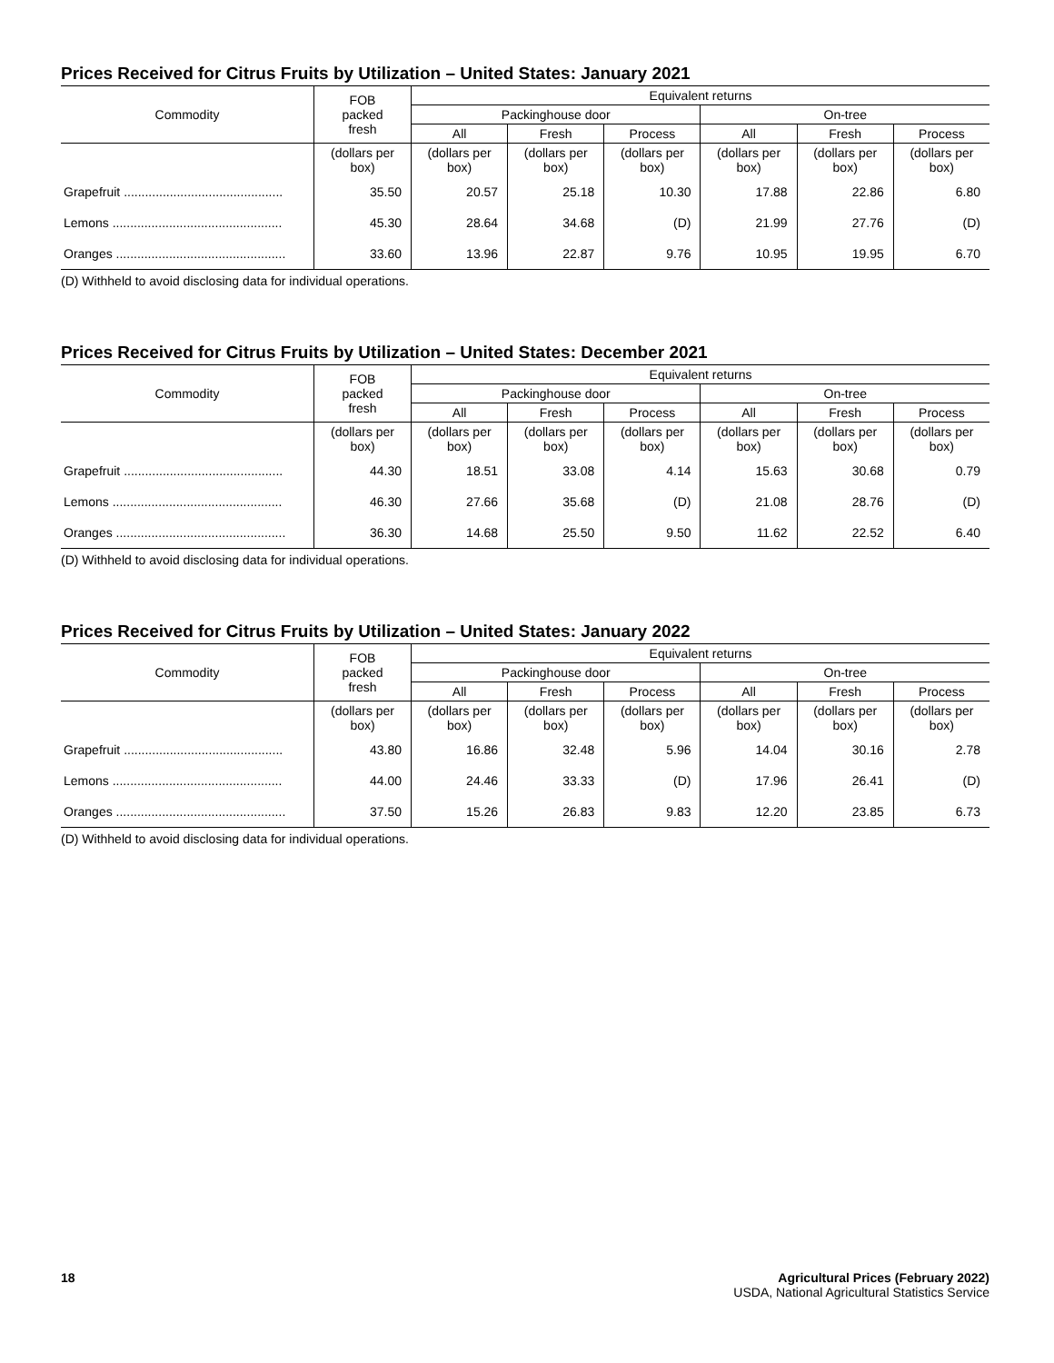Prices Received for Citrus Fruits by Utilization – United States: January 2021
| Commodity | FOB packed fresh | Equivalent returns | | | | | |
| --- | --- | --- | --- | --- | --- | --- | --- |
| | | Packinghouse door | | | On-tree | | |
| | | All | Fresh | Process | All | Fresh | Process |
| | (dollars per box) | (dollars per box) | (dollars per box) | (dollars per box) | (dollars per box) | (dollars per box) | (dollars per box) |
| Grapefruit ............................................. | 35.50 | 20.57 | 25.18 | 10.30 | 17.88 | 22.86 | 6.80 |
| Lemons ................................................ | 45.30 | 28.64 | 34.68 | (D) | 21.99 | 27.76 | (D) |
| Oranges ................................................ | 33.60 | 13.96 | 22.87 | 9.76 | 10.95 | 19.95 | 6.70 |
(D) Withheld to avoid disclosing data for individual operations.
Prices Received for Citrus Fruits by Utilization – United States: December 2021
| Commodity | FOB packed fresh | Equivalent returns | | | | | |
| --- | --- | --- | --- | --- | --- | --- | --- |
| | | Packinghouse door | | | On-tree | | |
| | | All | Fresh | Process | All | Fresh | Process |
| | (dollars per box) | (dollars per box) | (dollars per box) | (dollars per box) | (dollars per box) | (dollars per box) | (dollars per box) |
| Grapefruit ............................................. | 44.30 | 18.51 | 33.08 | 4.14 | 15.63 | 30.68 | 0.79 |
| Lemons ................................................ | 46.30 | 27.66 | 35.68 | (D) | 21.08 | 28.76 | (D) |
| Oranges ................................................ | 36.30 | 14.68 | 25.50 | 9.50 | 11.62 | 22.52 | 6.40 |
(D) Withheld to avoid disclosing data for individual operations.
Prices Received for Citrus Fruits by Utilization – United States: January 2022
| Commodity | FOB packed fresh | Equivalent returns | | | | | |
| --- | --- | --- | --- | --- | --- | --- | --- |
| | | Packinghouse door | | | On-tree | | |
| | | All | Fresh | Process | All | Fresh | Process |
| | (dollars per box) | (dollars per box) | (dollars per box) | (dollars per box) | (dollars per box) | (dollars per box) | (dollars per box) |
| Grapefruit ............................................. | 43.80 | 16.86 | 32.48 | 5.96 | 14.04 | 30.16 | 2.78 |
| Lemons ................................................ | 44.00 | 24.46 | 33.33 | (D) | 17.96 | 26.41 | (D) |
| Oranges ................................................ | 37.50 | 15.26 | 26.83 | 9.83 | 12.20 | 23.85 | 6.73 |
(D) Withheld to avoid disclosing data for individual operations.
18 Agricultural Prices (February 2022)
USDA, National Agricultural Statistics Service